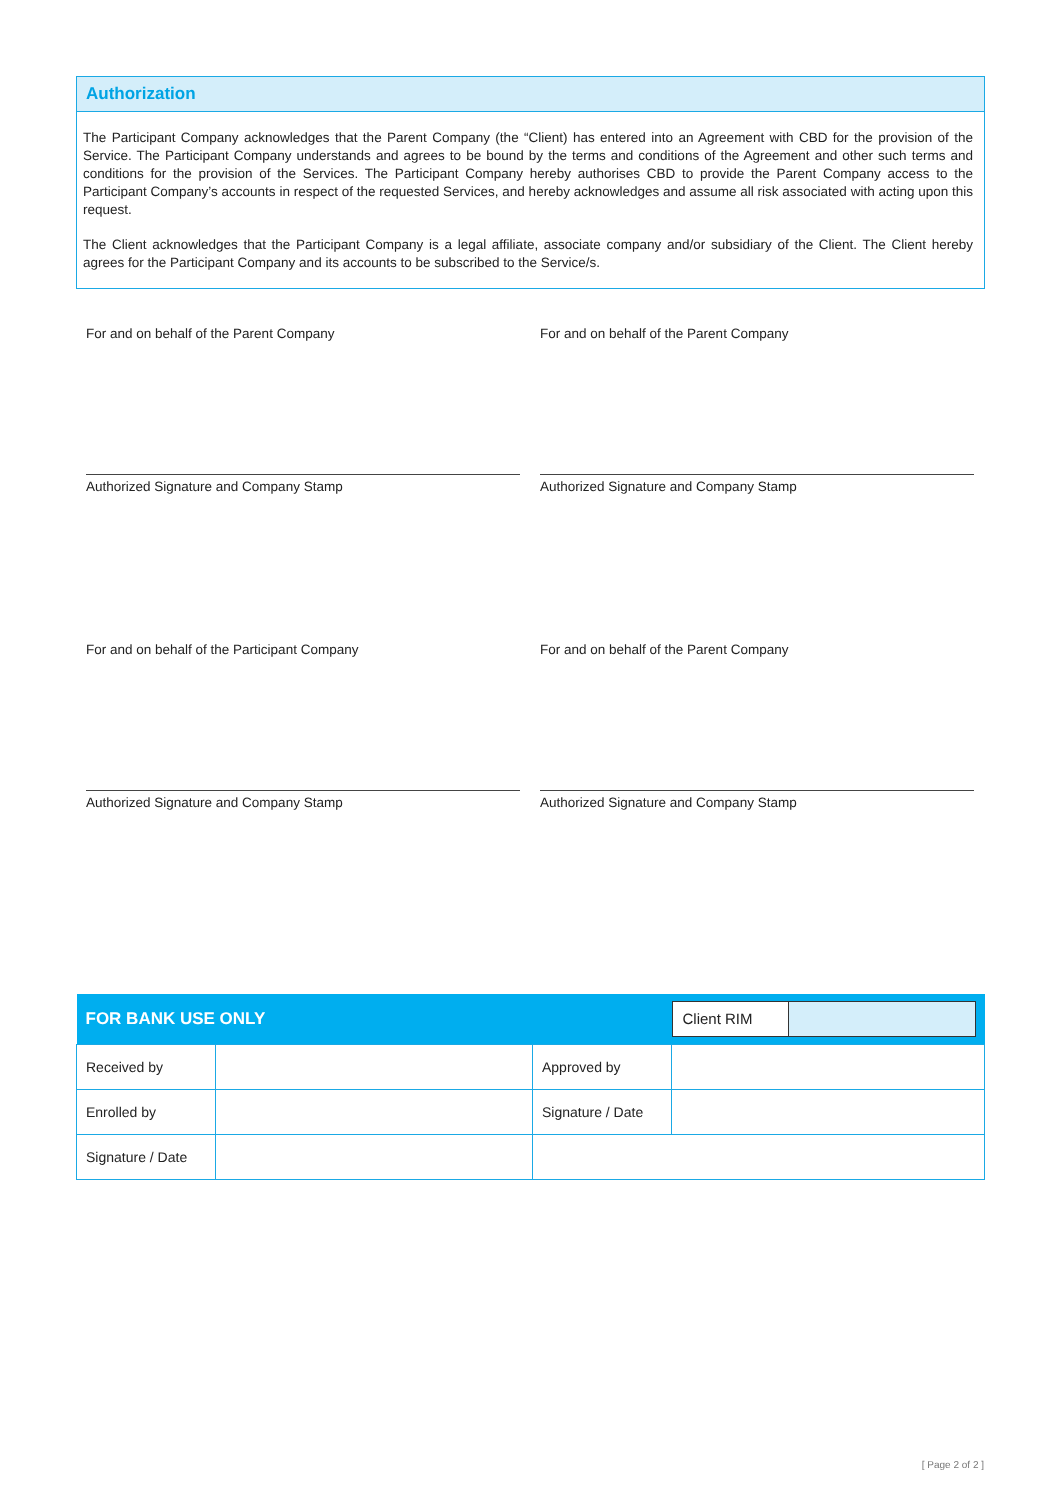Authorization
The Participant Company acknowledges that the Parent Company (the “Client) has entered into an Agreement with CBD for the provision of the Service. The Participant Company understands and agrees to be bound by the terms and conditions of the Agreement and other such terms and conditions for the provision of the Services. The Participant Company hereby authorises CBD to provide the Parent Company access to the Participant Company’s accounts in respect of the requested Services, and hereby acknowledges and assume all risk associated with acting upon this request.
The Client acknowledges that the Participant Company is a legal affiliate, associate company and/or subsidiary of the Client. The Client hereby agrees for the Participant Company and its accounts to be subscribed to the Service/s.
For and on behalf of the Parent Company
Authorized Signature and Company Stamp
For and on behalf of the Parent Company
Authorized Signature and Company Stamp
For and on behalf of the Participant Company
Authorized Signature and Company Stamp
For and on behalf of the Parent Company
Authorized Signature and Company Stamp
| FOR BANK USE ONLY | | | Client RIM |
| Received by | | Approved by | |
| Enrolled by | | Signature / Date | |
| Signature / Date | | | |
[ Page 2 of 2 ]